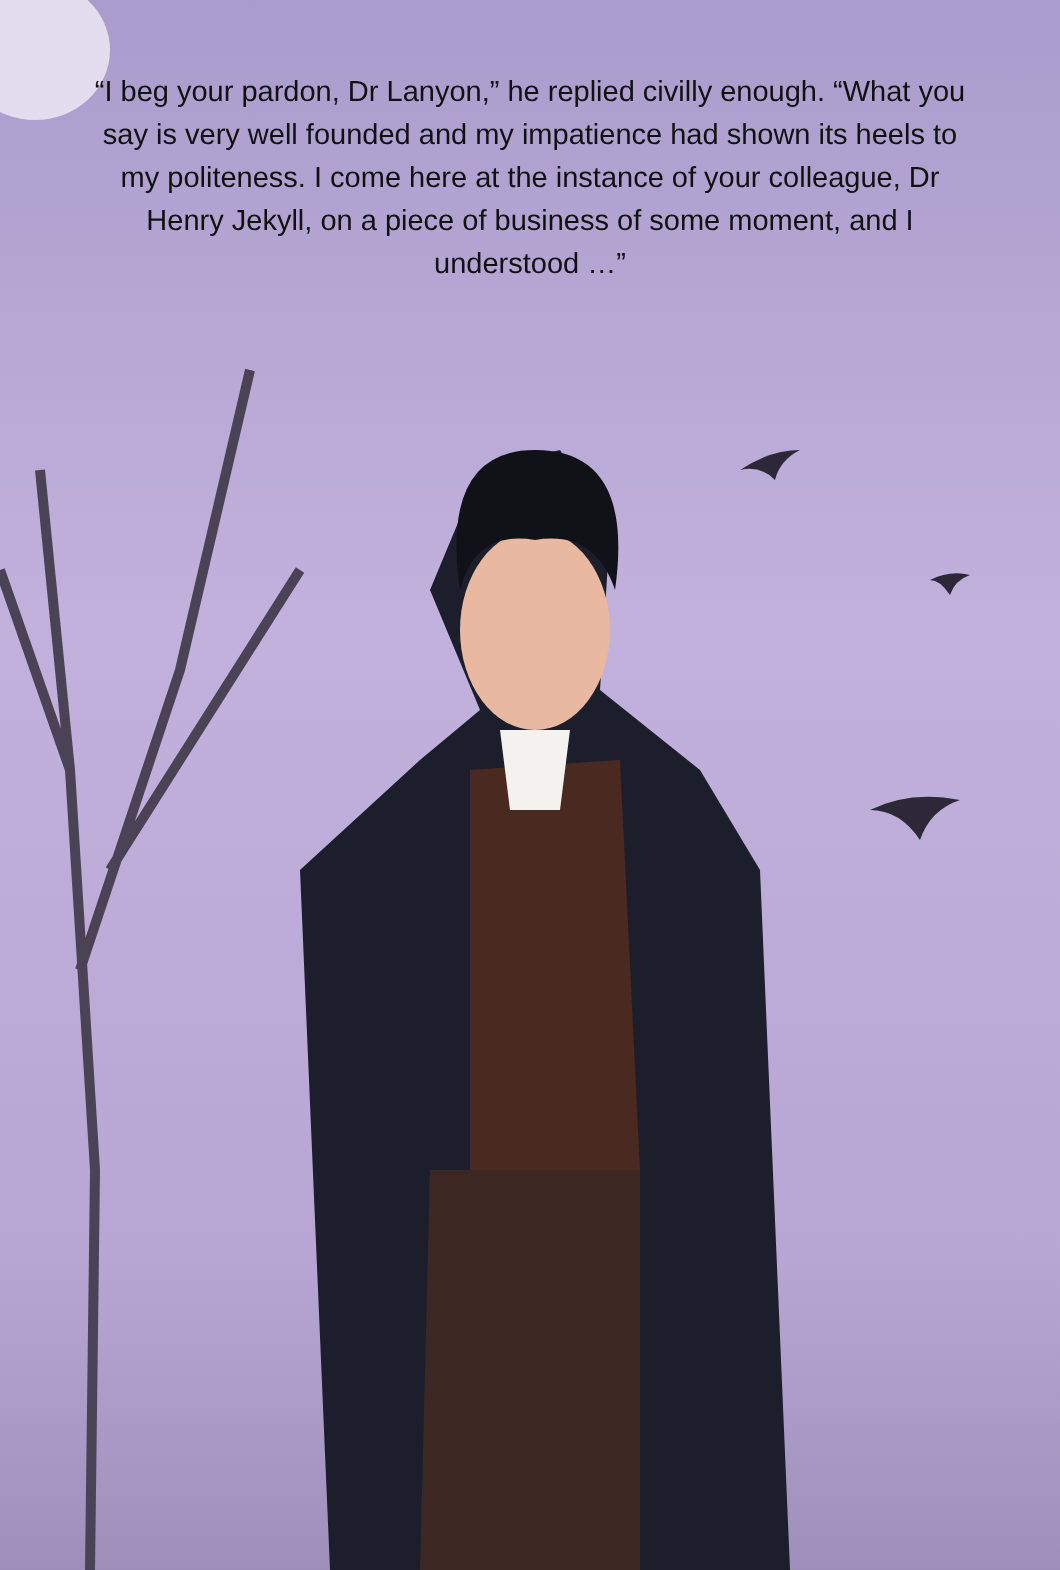“I beg your pardon, Dr Lanyon,” he replied civilly enough. “What you say is very well founded and my impatience had shown its heels to my politeness. I come here at the instance of your colleague, Dr Henry Jekyll, on a piece of business of some moment, and I understood …”